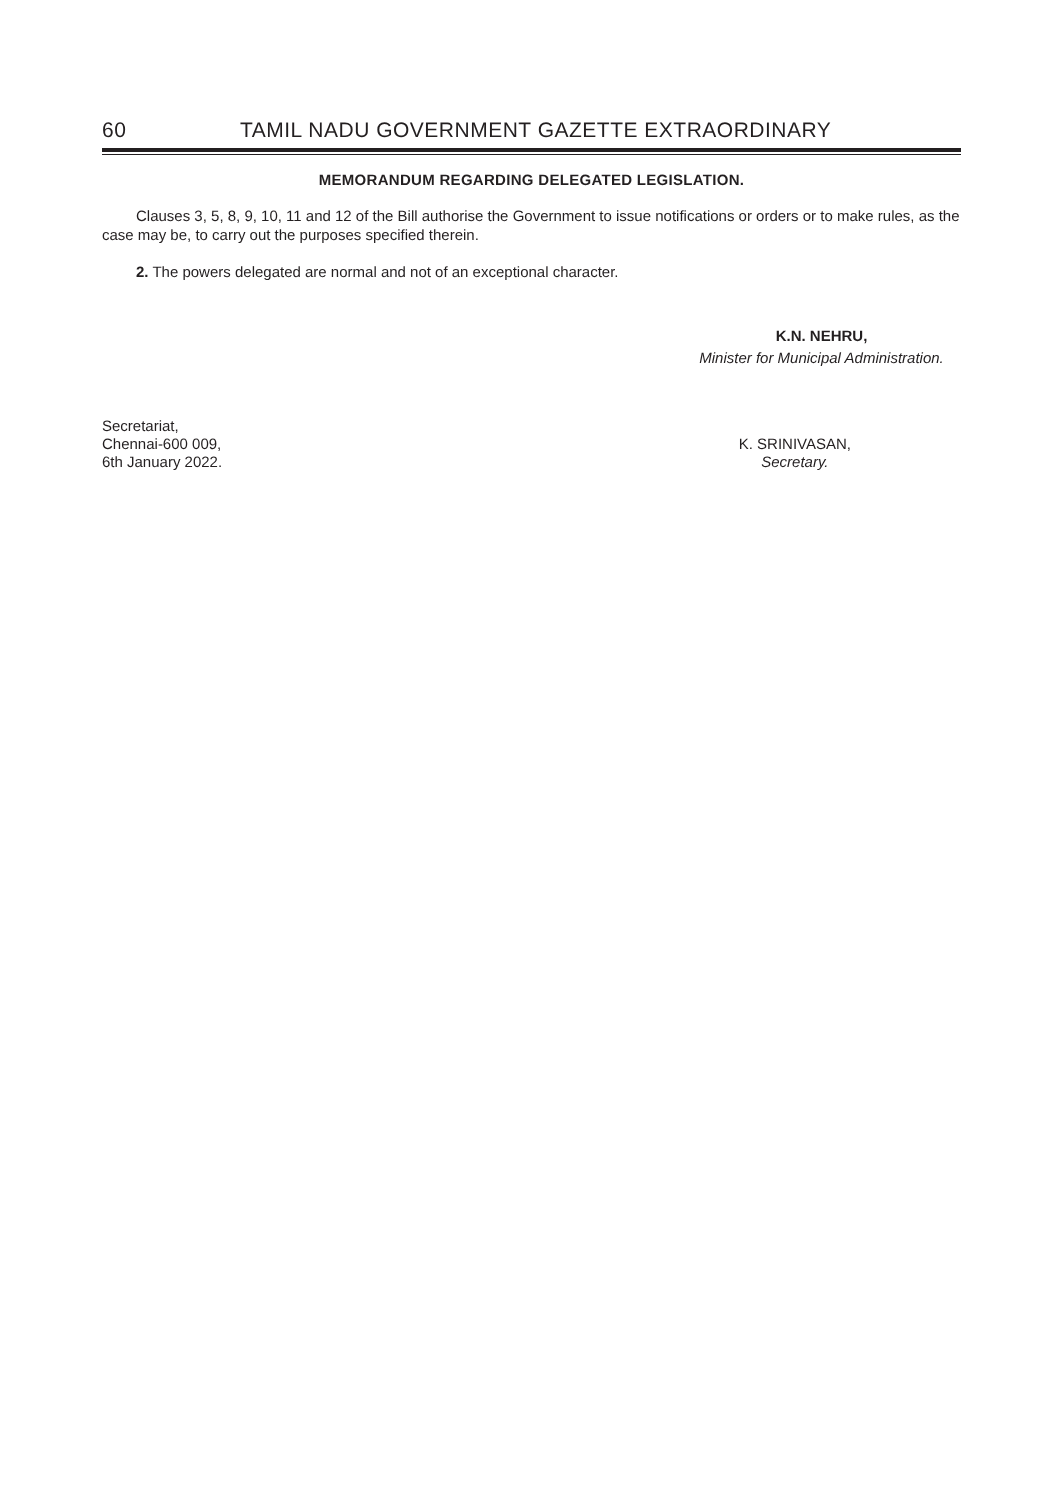60 TAMIL NADU GOVERNMENT GAZETTE EXTRAORDINARY
MEMORANDUM REGARDING DELEGATED LEGISLATION.
Clauses 3, 5, 8, 9, 10, 11 and 12 of the Bill authorise the Government to issue notifications or orders or to make rules, as the case may be, to carry out the purposes specified therein.
2. The powers delegated are normal and not of an exceptional character.
K.N. NEHRU,
Minister for Municipal Administration.
Secretariat,
Chennai-600 009,
6th January 2022.
K. SRINIVASAN,
Secretary.